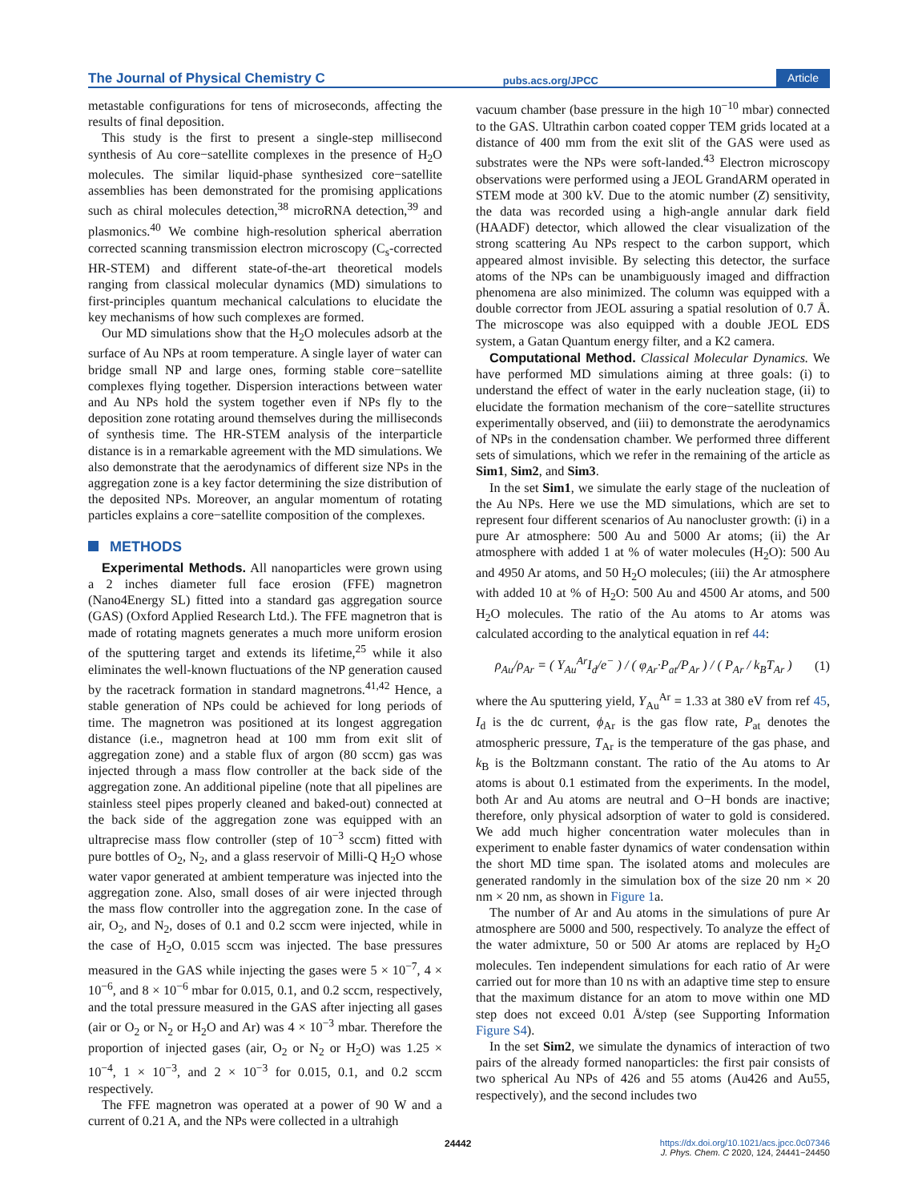The Journal of Physical Chemistry C pubs.acs.org/JPCC Article
metastable configurations for tens of microseconds, affecting the results of final deposition.
This study is the first to present a single-step millisecond synthesis of Au core−satellite complexes in the presence of H<sub>2</sub>O molecules. The similar liquid-phase synthesized core−satellite assemblies has been demonstrated for the promising applications such as chiral molecules detection,<sup>38</sup> microRNA detection,<sup>39</sup> and plasmonics.<sup>40</sup> We combine high-resolution spherical aberration corrected scanning transmission electron microscopy (C<sub>s</sub>-corrected HR-STEM) and different state-of-the-art theoretical models ranging from classical molecular dynamics (MD) simulations to first-principles quantum mechanical calculations to elucidate the key mechanisms of how such complexes are formed.
Our MD simulations show that the H<sub>2</sub>O molecules adsorb at the surface of Au NPs at room temperature. A single layer of water can bridge small NP and large ones, forming stable core−satellite complexes flying together. Dispersion interactions between water and Au NPs hold the system together even if NPs fly to the deposition zone rotating around themselves during the milliseconds of synthesis time. The HR-STEM analysis of the interparticle distance is in a remarkable agreement with the MD simulations. We also demonstrate that the aerodynamics of different size NPs in the aggregation zone is a key factor determining the size distribution of the deposited NPs. Moreover, an angular momentum of rotating particles explains a core−satellite composition of the complexes.
METHODS
Experimental Methods. All nanoparticles were grown using a 2 inches diameter full face erosion (FFE) magnetron (Nano4Energy SL) fitted into a standard gas aggregation source (GAS) (Oxford Applied Research Ltd.). The FFE magnetron that is made of rotating magnets generates a much more uniform erosion of the sputtering target and extends its lifetime,<sup>25</sup> while it also eliminates the well-known fluctuations of the NP generation caused by the racetrack formation in standard magnetrons.<sup>41,42</sup> Hence, a stable generation of NPs could be achieved for long periods of time. The magnetron was positioned at its longest aggregation distance (i.e., magnetron head at 100 mm from exit slit of aggregation zone) and a stable flux of argon (80 sccm) gas was injected through a mass flow controller at the back side of the aggregation zone. An additional pipeline (note that all pipelines are stainless steel pipes properly cleaned and baked-out) connected at the back side of the aggregation zone was equipped with an ultraprecise mass flow controller (step of 10<sup>−3</sup> sccm) fitted with pure bottles of O<sub>2</sub>, N<sub>2</sub>, and a glass reservoir of Milli-Q H<sub>2</sub>O whose water vapor generated at ambient temperature was injected into the aggregation zone. Also, small doses of air were injected through the mass flow controller into the aggregation zone. In the case of air, O<sub>2</sub>, and N<sub>2</sub>, doses of 0.1 and 0.2 sccm were injected, while in the case of H<sub>2</sub>O, 0.015 sccm was injected. The base pressures measured in the GAS while injecting the gases were 5 × 10<sup>−7</sup>, 4 × 10<sup>−6</sup>, and 8 × 10<sup>−6</sup> mbar for 0.015, 0.1, and 0.2 sccm, respectively, and the total pressure measured in the GAS after injecting all gases (air or O<sub>2</sub> or N<sub>2</sub> or H<sub>2</sub>O and Ar) was 4 × 10<sup>−3</sup> mbar. Therefore the proportion of injected gases (air, O<sub>2</sub> or N<sub>2</sub> or H<sub>2</sub>O) was 1.25 × 10<sup>−4</sup>, 1 × 10<sup>−3</sup>, and 2 × 10<sup>−3</sup> for 0.015, 0.1, and 0.2 sccm respectively.
The FFE magnetron was operated at a power of 90 W and a current of 0.21 A, and the NPs were collected in a ultrahigh
vacuum chamber (base pressure in the high 10<sup>−10</sup> mbar) connected to the GAS. Ultrathin carbon coated copper TEM grids located at a distance of 400 mm from the exit slit of the GAS were used as substrates were the NPs were soft-landed.<sup>43</sup> Electron microscopy observations were performed using a JEOL GrandARM operated in STEM mode at 300 kV. Due to the atomic number (Z) sensitivity, the data was recorded using a high-angle annular dark field (HAADF) detector, which allowed the clear visualization of the strong scattering Au NPs respect to the carbon support, which appeared almost invisible. By selecting this detector, the surface atoms of the NPs can be unambiguously imaged and diffraction phenomena are also minimized. The column was equipped with a double corrector from JEOL assuring a spatial resolution of 0.7 Å. The microscope was also equipped with a double JEOL EDS system, a Gatan Quantum energy filter, and a K2 camera.
Computational Method. Classical Molecular Dynamics. We have performed MD simulations aiming at three goals: (i) to understand the effect of water in the early nucleation stage, (ii) to elucidate the formation mechanism of the core−satellite structures experimentally observed, and (iii) to demonstrate the aerodynamics of NPs in the condensation chamber. We performed three different sets of simulations, which we refer in the remaining of the article as Sim1, Sim2, and Sim3.
In the set Sim1, we simulate the early stage of the nucleation of the Au NPs. Here we use the MD simulations, which are set to represent four different scenarios of Au nanocluster growth: (i) in a pure Ar atmosphere: 500 Au and 5000 Ar atoms; (ii) the Ar atmosphere with added 1 at % of water molecules (H<sub>2</sub>O): 500 Au and 4950 Ar atoms, and 50 H<sub>2</sub>O molecules; (iii) the Ar atmosphere with added 10 at % of H<sub>2</sub>O: 500 Au and 4500 Ar atoms, and 500 H<sub>2</sub>O molecules. The ratio of the Au atoms to Ar atoms was calculated according to the analytical equation in ref 44:
ρ<sub>Au</sub>/ρ<sub>Ar</sub> = ( Y<sub>Au</sub><sup>Ar</sup>I<sub>d</sub>/e<sup>−</sup> ) / ( φ<sub>Ar</sub>·P<sub>at</sub>/P<sub>Ar</sub> ) / ( P<sub>Ar</sub> / k<sub>B</sub>T<sub>Ar</sub> ) (1)
where the Au sputtering yield, Y<sub>Au</sub><sup>Ar</sup> = 1.33 at 380 eV from ref 45, I<sub>d</sub> is the dc current, ϕ<sub>Ar</sub> is the gas flow rate, P<sub>at</sub> denotes the atmospheric pressure, T<sub>Ar</sub> is the temperature of the gas phase, and k<sub>B</sub> is the Boltzmann constant. The ratio of the Au atoms to Ar atoms is about 0.1 estimated from the experiments. In the model, both Ar and Au atoms are neutral and O−H bonds are inactive; therefore, only physical adsorption of water to gold is considered. We add much higher concentration water molecules than in experiment to enable faster dynamics of water condensation within the short MD time span. The isolated atoms and molecules are generated randomly in the simulation box of the size 20 nm × 20 nm × 20 nm, as shown in Figure 1a.
The number of Ar and Au atoms in the simulations of pure Ar atmosphere are 5000 and 500, respectively. To analyze the effect of the water admixture, 50 or 500 Ar atoms are replaced by H<sub>2</sub>O molecules. Ten independent simulations for each ratio of Ar were carried out for more than 10 ns with an adaptive time step to ensure that the maximum distance for an atom to move within one MD step does not exceed 0.01 Å/step (see Supporting Information Figure S4).
In the set Sim2, we simulate the dynamics of interaction of two pairs of the already formed nanoparticles: the first pair consists of two spherical Au NPs of 426 and 55 atoms (Au426 and Au55, respectively), and the second includes two
24442
https://dx.doi.org/10.1021/acs.jpcc.0c07346
J. Phys. Chem. C 2020, 124, 24441−24450